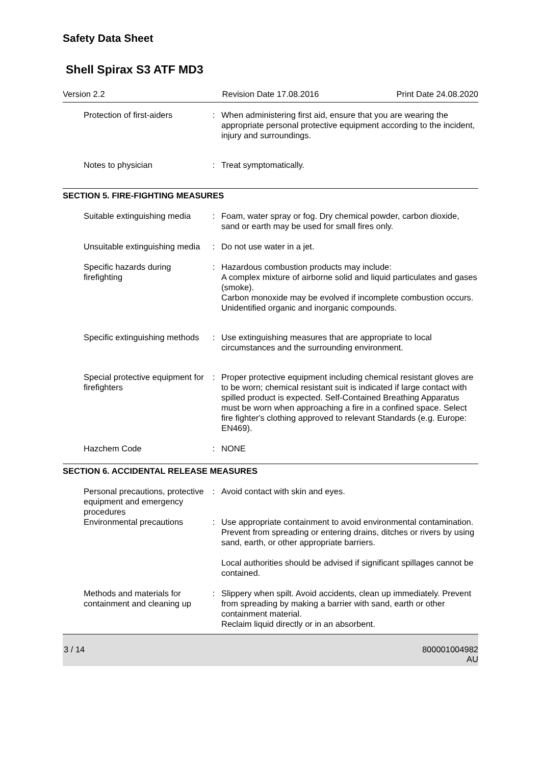Safety Data Sheet
Shell Spirax S3 ATF MD3
Version 2.2 Revision Date 17.08.2016 Print Date 24.08.2020
Protection of first-aiders
: When administering first aid, ensure that you are wearing the appropriate personal protective equipment according to the incident, injury and surroundings.
Notes to physician : Treat symptomatically.
SECTION 5. FIRE-FIGHTING MEASURES
Suitable extinguishing media
: Foam, water spray or fog. Dry chemical powder, carbon dioxide, sand or earth may be used for small fires only.
Unsuitable extinguishing media
: Do not use water in a jet.
Specific hazards during firefighting
: Hazardous combustion products may include:
A complex mixture of airborne solid and liquid particulates and gases (smoke).
Carbon monoxide may be evolved if incomplete combustion occurs.
Unidentified organic and inorganic compounds.
Specific extinguishing methods
: Use extinguishing measures that are appropriate to local circumstances and the surrounding environment.
Special protective equipment for firefighters
: Proper protective equipment including chemical resistant gloves are to be worn; chemical resistant suit is indicated if large contact with spilled product is expected. Self-Contained Breathing Apparatus must be worn when approaching a fire in a confined space. Select fire fighter's clothing approved to relevant Standards (e.g. Europe: EN469).
Hazchem Code : NONE
SECTION 6. ACCIDENTAL RELEASE MEASURES
Personal precautions, protective equipment and emergency procedures
: Avoid contact with skin and eyes.
Environmental precautions
: Use appropriate containment to avoid environmental contamination. Prevent from spreading or entering drains, ditches or rivers by using sand, earth, or other appropriate barriers.
Local authorities should be advised if significant spillages cannot be contained.
Methods and materials for containment and cleaning up
: Slippery when spilt. Avoid accidents, clean up immediately. Prevent from spreading by making a barrier with sand, earth or other containment material.
Reclaim liquid directly or in an absorbent.
3 / 14 800001004982
AU